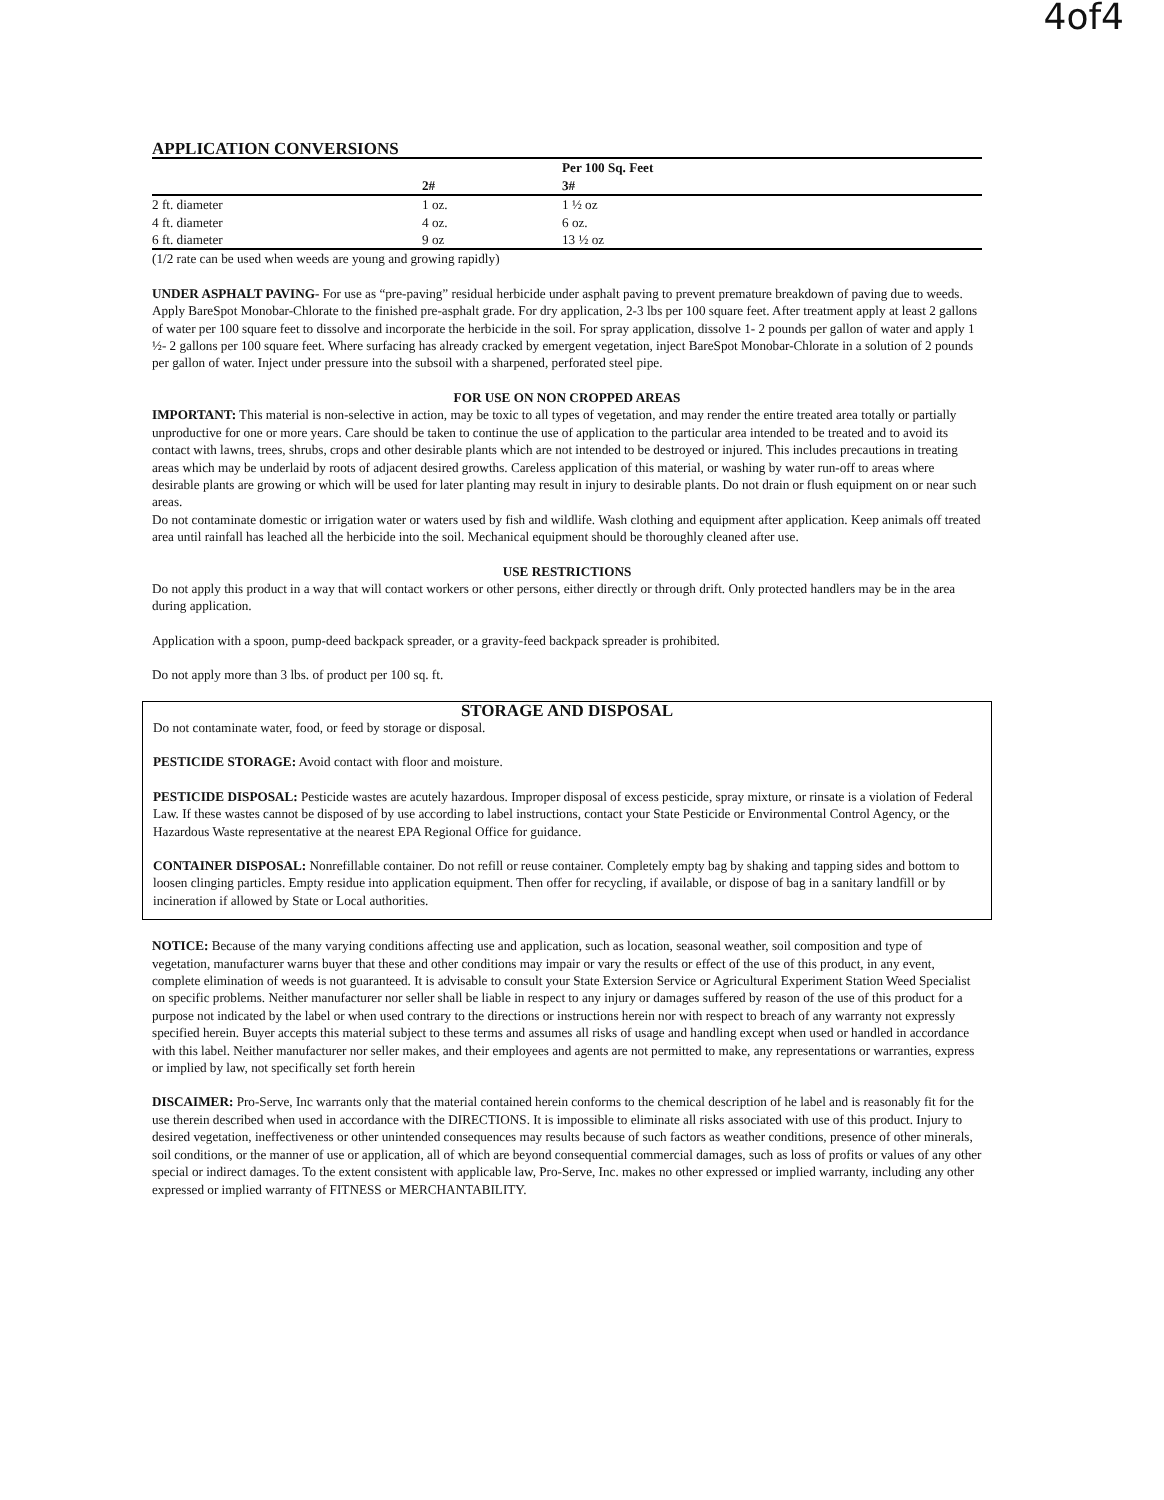4of4
APPLICATION CONVERSIONS
| | | Per 100 Sq. Feet |
| --- | --- | --- |
| | 2# | 3# |
| 2 ft. diameter | 1 oz. | 1 ½ oz |
| 4 ft. diameter | 4 oz. | 6 oz. |
| 6 ft. diameter | 9 oz | 13 ½ oz |
(1/2 rate can be used when weeds are young and growing rapidly)
UNDER ASPHALT PAVING- For use as “pre-paving” residual herbicide under asphalt paving to prevent premature breakdown of paving due to weeds. Apply BareSpot Monobar-Chlorate to the finished pre-asphalt grade. For dry application, 2-3 lbs per 100 square feet. After treatment apply at least 2 gallons of water per 100 square feet to dissolve and incorporate the herbicide in the soil. For spray application, dissolve 1- 2 pounds per gallon of water and apply 1 ½- 2 gallons per 100 square feet. Where surfacing has already cracked by emergent vegetation, inject BareSpot Monobar-Chlorate in a solution of 2 pounds per gallon of water. Inject under pressure into the subsoil with a sharpened, perforated steel pipe.
FOR USE ON NON CROPPED AREAS
IMPORTANT: This material is non-selective in action, may be toxic to all types of vegetation, and may render the entire treated area totally or partially unproductive for one or more years. Care should be taken to continue the use of application to the particular area intended to be treated and to avoid its contact with lawns, trees, shrubs, crops and other desirable plants which are not intended to be destroyed or injured. This includes precautions in treating areas which may be underlaid by roots of adjacent desired growths. Careless application of this material, or washing by water run-off to areas where desirable plants are growing or which will be used for later planting may result in injury to desirable plants. Do not drain or flush equipment on or near such areas.
Do not contaminate domestic or irrigation water or waters used by fish and wildlife. Wash clothing and equipment after application. Keep animals off treated area until rainfall has leached all the herbicide into the soil. Mechanical equipment should be thoroughly cleaned after use.
USE RESTRICTIONS
Do not apply this product in a way that will contact workers or other persons, either directly or through drift. Only protected handlers may be in the area during application.
Application with a spoon, pump-deed backpack spreader, or a gravity-feed backpack spreader is prohibited.
Do not apply more than 3 lbs. of product per 100 sq. ft.
STORAGE AND DISPOSAL
Do not contaminate water, food, or feed by storage or disposal.
PESTICIDE STORAGE: Avoid contact with floor and moisture.
PESTICIDE DISPOSAL: Pesticide wastes are acutely hazardous. Improper disposal of excess pesticide, spray mixture, or rinsate is a violation of Federal Law. If these wastes cannot be disposed of by use according to label instructions, contact your State Pesticide or Environmental Control Agency, or the Hazardous Waste representative at the nearest EPA Regional Office for guidance.
CONTAINER DISPOSAL: Nonrefillable container. Do not refill or reuse container. Completely empty bag by shaking and tapping sides and bottom to loosen clinging particles. Empty residue into application equipment. Then offer for recycling, if available, or dispose of bag in a sanitary landfill or by incineration if allowed by State or Local authorities.
NOTICE: Because of the many varying conditions affecting use and application, such as location, seasonal weather, soil composition and type of vegetation, manufacturer warns buyer that these and other conditions may impair or vary the results or effect of the use of this product, in any event, complete elimination of weeds is not guaranteed. It is advisable to consult your State Extersion Service or Agricultural Experiment Station Weed Specialist on specific problems. Neither manufacturer nor seller shall be liable in respect to any injury or damages suffered by reason of the use of this product for a purpose not indicated by the label or when used contrary to the directions or instructions herein nor with respect to breach of any warranty not expressly specified herein. Buyer accepts this material subject to these terms and assumes all risks of usage and handling except when used or handled in accordance with this label. Neither manufacturer nor seller makes, and their employees and agents are not permitted to make, any representations or warranties, express or implied by law, not specifically set forth herein
DISCAIMER: Pro-Serve, Inc warrants only that the material contained herein conforms to the chemical description of he label and is reasonably fit for the use therein described when used in accordance with the DIRECTIONS. It is impossible to eliminate all risks associated with use of this product. Injury to desired vegetation, ineffectiveness or other unintended consequences may results because of such factors as weather conditions, presence of other minerals, soil conditions, or the manner of use or application, all of which are beyond consequential commercial damages, such as loss of profits or values of any other special or indirect damages. To the extent consistent with applicable law, Pro-Serve, Inc. makes no other expressed or implied warranty, including any other expressed or implied warranty of FITNESS or MERCHANTABILITY.